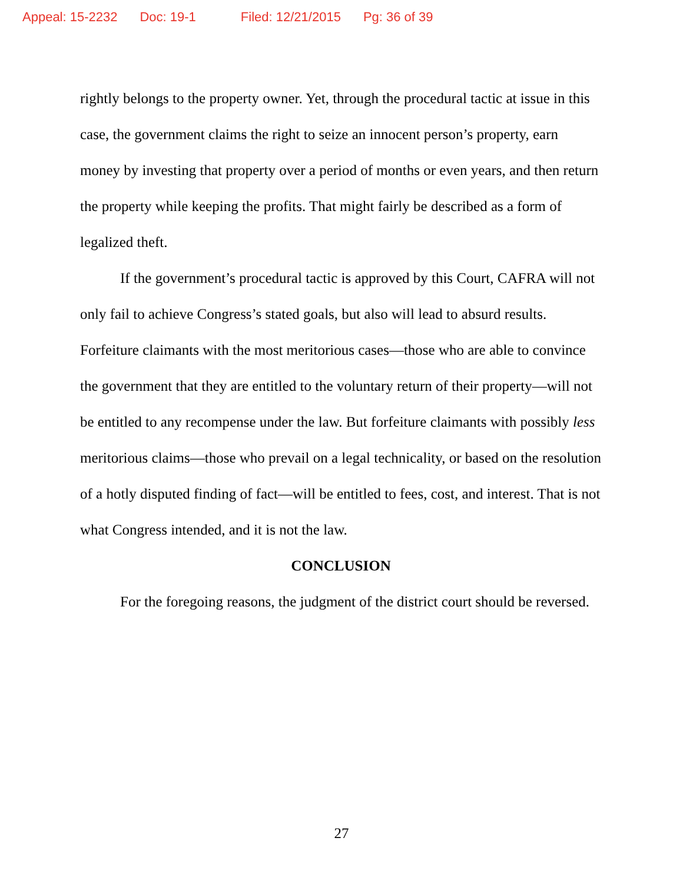Appeal: 15-2232 Doc: 19-1 Filed: 12/21/2015 Pg: 36 of 39
rightly belongs to the property owner. Yet, through the procedural tactic at issue in this case, the government claims the right to seize an innocent person’s property, earn money by investing that property over a period of months or even years, and then return the property while keeping the profits. That might fairly be described as a form of legalized theft.
If the government’s procedural tactic is approved by this Court, CAFRA will not only fail to achieve Congress’s stated goals, but also will lead to absurd results. Forfeiture claimants with the most meritorious cases—those who are able to convince the government that they are entitled to the voluntary return of their property—will not be entitled to any recompense under the law. But forfeiture claimants with possibly less meritorious claims—those who prevail on a legal technicality, or based on the resolution of a hotly disputed finding of fact—will be entitled to fees, cost, and interest. That is not what Congress intended, and it is not the law.
CONCLUSION
For the foregoing reasons, the judgment of the district court should be reversed.
27